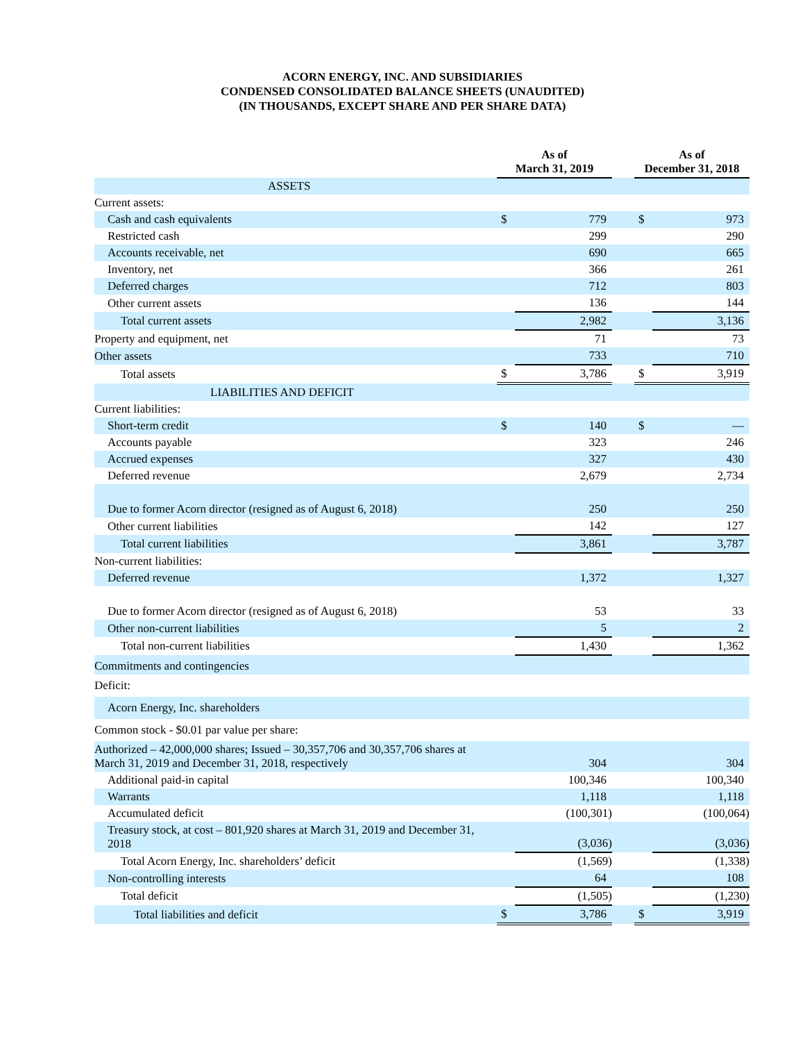ACORN ENERGY, INC. AND SUBSIDIARIES
CONDENSED CONSOLIDATED BALANCE SHEETS (UNAUDITED)
(IN THOUSANDS, EXCEPT SHARE AND PER SHARE DATA)
| | As of March 31, 2019 | | | As of December 31, 2018 | |
| --- | --- | --- | --- | --- | --- |
| ASSETS | | | | | |
| Current assets: | | | | | |
| Cash and cash equivalents | $ | 779 | | $ | 973 |
| Restricted cash | | 299 | | | 290 |
| Accounts receivable, net | | 690 | | | 665 |
| Inventory, net | | 366 | | | 261 |
| Deferred charges | | 712 | | | 803 |
| Other current assets | | 136 | | | 144 |
| Total current assets | | 2,982 | | | 3,136 |
| Property and equipment, net | | 71 | | | 73 |
| Other assets | | 733 | | | 710 |
| Total assets | $ | 3,786 | | $ | 3,919 |
| LIABILITIES AND DEFICIT | | | | | |
| Current liabilities: | | | | | |
| Short-term credit | $ | 140 | | $ | — |
| Accounts payable | | 323 | | | 246 |
| Accrued expenses | | 327 | | | 430 |
| Deferred revenue | | 2,679 | | | 2,734 |
| Due to former Acorn director (resigned as of August 6, 2018) | | 250 | | | 250 |
| Other current liabilities | | 142 | | | 127 |
| Total current liabilities | | 3,861 | | | 3,787 |
| Non-current liabilities: | | | | | |
| Deferred revenue | | 1,372 | | | 1,327 |
| Due to former Acorn director (resigned as of August 6, 2018) | | 53 | | | 33 |
| Other non-current liabilities | | 5 | | | 2 |
| Total non-current liabilities | | 1,430 | | | 1,362 |
| Commitments and contingencies | | | | | |
| Deficit: | | | | | |
| Acorn Energy, Inc. shareholders | | | | | |
| Common stock - $0.01 par value per share: | | | | | |
| Authorized – 42,000,000 shares; Issued – 30,357,706 and 30,357,706 shares at March 31, 2019 and December 31, 2018, respectively | | 304 | | | 304 |
| Additional paid-in capital | | 100,346 | | | 100,340 |
| Warrants | | 1,118 | | | 1,118 |
| Accumulated deficit | | (100,301) | | | (100,064) |
| Treasury stock, at cost – 801,920 shares at March 31, 2019 and December 31, 2018 | | (3,036) | | | (3,036) |
| Total Acorn Energy, Inc. shareholders’ deficit | | (1,569) | | | (1,338) |
| Non-controlling interests | | 64 | | | 108 |
| Total deficit | | (1,505) | | | (1,230) |
| Total liabilities and deficit | $ | 3,786 | | $ | 3,919 |